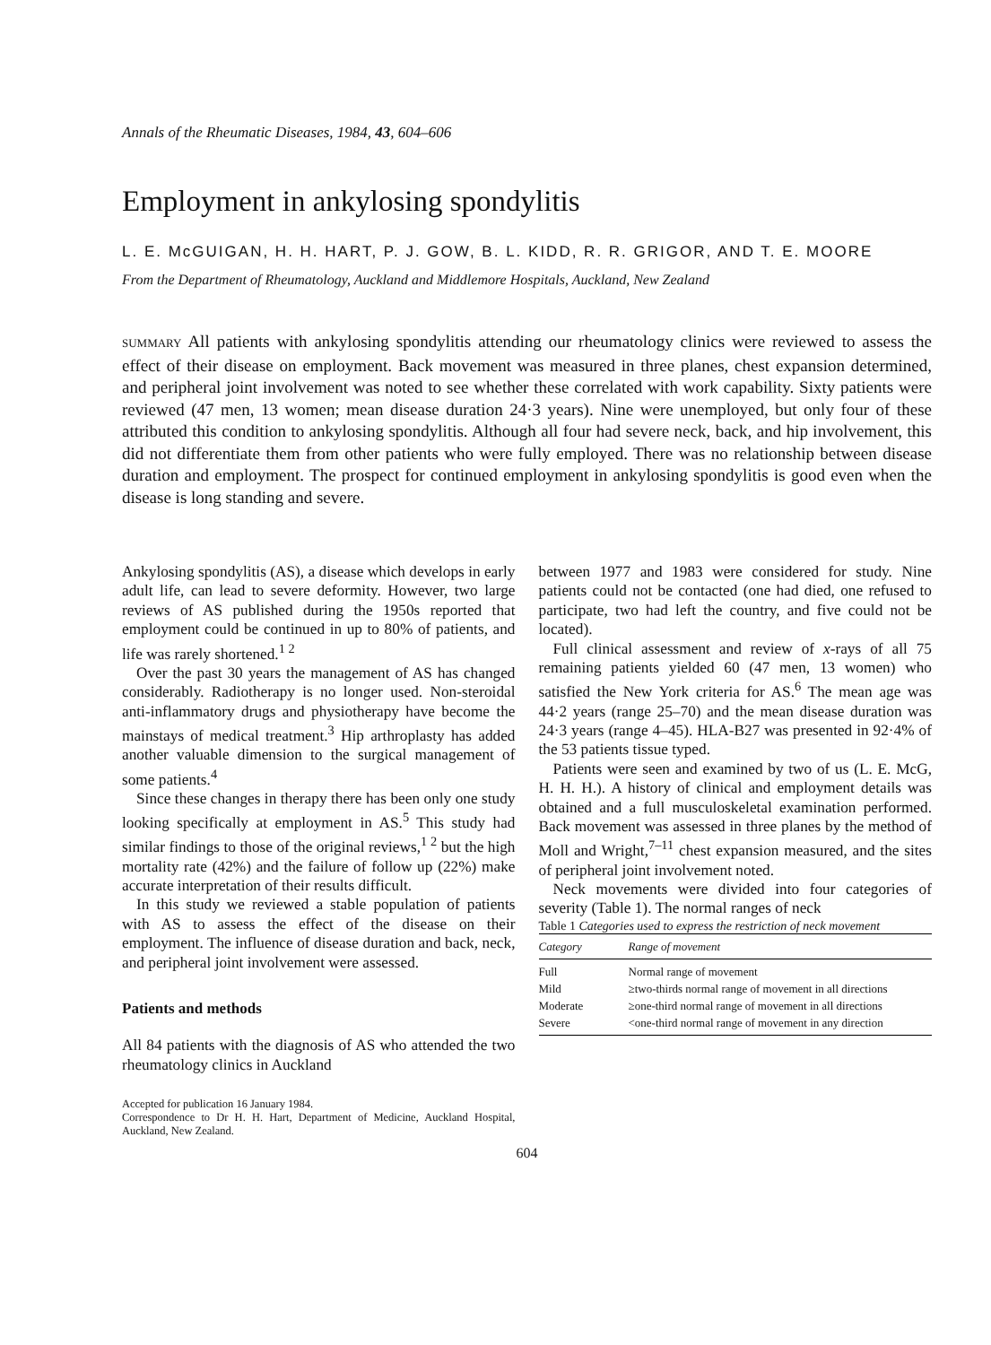Annals of the Rheumatic Diseases, 1984, 43, 604–606
Employment in ankylosing spondylitis
L. E. McGUIGAN, H. H. HART, P. J. GOW, B. L. KIDD, R. R. GRIGOR, AND T. E. MOORE
From the Department of Rheumatology, Auckland and Middlemore Hospitals, Auckland, New Zealand
SUMMARY All patients with ankylosing spondylitis attending our rheumatology clinics were reviewed to assess the effect of their disease on employment. Back movement was measured in three planes, chest expansion determined, and peripheral joint involvement was noted to see whether these correlated with work capability. Sixty patients were reviewed (47 men, 13 women; mean disease duration 24·3 years). Nine were unemployed, but only four of these attributed this condition to ankylosing spondylitis. Although all four had severe neck, back, and hip involvement, this did not differentiate them from other patients who were fully employed. There was no relationship between disease duration and employment. The prospect for continued employment in ankylosing spondylitis is good even when the disease is long standing and severe.
Ankylosing spondylitis (AS), a disease which develops in early adult life, can lead to severe deformity. However, two large reviews of AS published during the 1950s reported that employment could be continued in up to 80% of patients, and life was rarely shortened.<sup>1 2</sup>
Over the past 30 years the management of AS has changed considerably. Radiotherapy is no longer used. Non-steroidal anti-inflammatory drugs and physiotherapy have become the mainstays of medical treatment.<sup>3</sup> Hip arthroplasty has added another valuable dimension to the surgical management of some patients.<sup>4</sup>
Since these changes in therapy there has been only one study looking specifically at employment in AS.<sup>5</sup> This study had similar findings to those of the original reviews,<sup>1 2</sup> but the high mortality rate (42%) and the failure of follow up (22%) make accurate interpretation of their results difficult.
In this study we reviewed a stable population of patients with AS to assess the effect of the disease on their employment. The influence of disease duration and back, neck, and peripheral joint involvement were assessed.
Patients and methods
All 84 patients with the diagnosis of AS who attended the two rheumatology clinics in Auckland
Accepted for publication 16 January 1984.
Correspondence to Dr H. H. Hart, Department of Medicine, Auckland Hospital, Auckland, New Zealand.
between 1977 and 1983 were considered for study. Nine patients could not be contacted (one had died, one refused to participate, two had left the country, and five could not be located).
Full clinical assessment and review of x-rays of all 75 remaining patients yielded 60 (47 men, 13 women) who satisfied the New York criteria for AS.<sup>6</sup> The mean age was 44·2 years (range 25–70) and the mean disease duration was 24·3 years (range 4–45). HLA-B27 was presented in 92·4% of the 53 patients tissue typed.
Patients were seen and examined by two of us (L. E. McG, H. H. H.). A history of clinical and employment details was obtained and a full musculoskeletal examination performed. Back movement was assessed in three planes by the method of Moll and Wright,<sup>7–11</sup> chest expansion measured, and the sites of peripheral joint involvement noted.
Neck movements were divided into four categories of severity (Table 1). The normal ranges of neck
Table 1 Categories used to express the restriction of neck movement
| Category | Range of movement |
| --- | --- |
| Full | Normal range of movement |
| Mild | ≥two-thirds normal range of movement in all directions |
| Moderate | ≥one-third normal range of movement in all directions |
| Severe | <one-third normal range of movement in any direction |
604